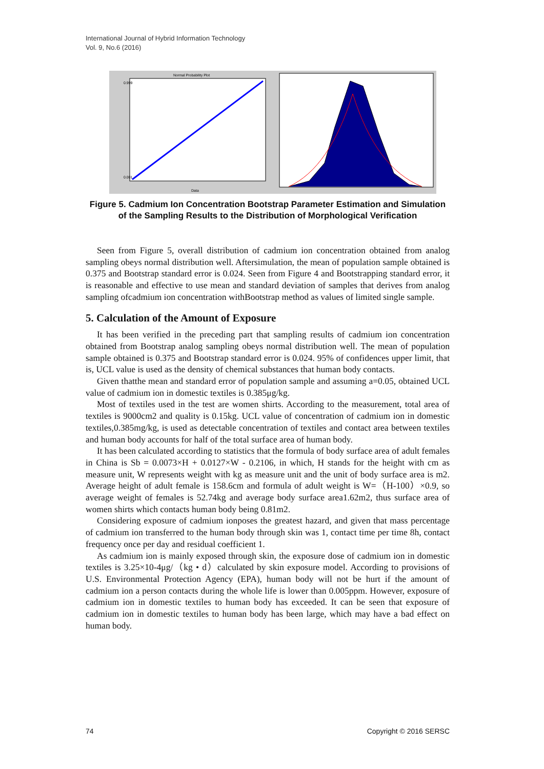International Journal of Hybrid Information Technology
Vol. 9, No.6 (2016)
Normal Probability Plot
Data
0.999
0.001
Figure 5. Cadmium Ion Concentration Bootstrap Parameter Estimation and Simulation of the Sampling Results to the Distribution of Morphological Verification
Seen from Figure 5, overall distribution of cadmium ion concentration obtained from analog sampling obeys normal distribution well. Aftersimulation, the mean of population sample obtained is 0.375 and Bootstrap standard error is 0.024. Seen from Figure 4 and Bootstrapping standard error, it is reasonable and effective to use mean and standard deviation of samples that derives from analog sampling ofcadmium ion concentration withBootstrap method as values of limited single sample.
5. Calculation of the Amount of Exposure
It has been verified in the preceding part that sampling results of cadmium ion concentration obtained from Bootstrap analog sampling obeys normal distribution well. The mean of population sample obtained is 0.375 and Bootstrap standard error is 0.024. 95% of confidences upper limit, that is, UCL value is used as the density of chemical substances that human body contacts.
Given thatthe mean and standard error of population sample and assuming a=0.05, obtained UCL value of cadmium ion in domestic textiles is 0.385μg/kg.
Most of textiles used in the test are women shirts. According to the measurement, total area of textiles is 9000cm2 and quality is 0.15kg. UCL value of concentration of cadmium ion in domestic textiles,0.385mg/kg, is used as detectable concentration of textiles and contact area between textiles and human body accounts for half of the total surface area of human body.
It has been calculated according to statistics that the formula of body surface area of adult females in China is Sb = 0.0073×H + 0.0127×W - 0.2106, in which, H stands for the height with cm as measure unit, W represents weight with kg as measure unit and the unit of body surface area is m2. Average height of adult female is 158.6cm and formula of adult weight is W=（H-100）×0.9, so average weight of females is 52.74kg and average body surface area1.62m2, thus surface area of women shirts which contacts human body being 0.81m2.
Considering exposure of cadmium ionposes the greatest hazard, and given that mass percentage of cadmium ion transferred to the human body through skin was 1, contact time per time 8h, contact frequency once per day and residual coefficient 1.
As cadmium ion is mainly exposed through skin, the exposure dose of cadmium ion in domestic textiles is 3.25×10-4μg/（kg • d）calculated by skin exposure model. According to provisions of U.S. Environmental Protection Agency (EPA), human body will not be hurt if the amount of cadmium ion a person contacts during the whole life is lower than 0.005ppm. However, exposure of cadmium ion in domestic textiles to human body has exceeded. It can be seen that exposure of cadmium ion in domestic textiles to human body has been large, which may have a bad effect on human body.
74 Copyright © 2016 SERSC